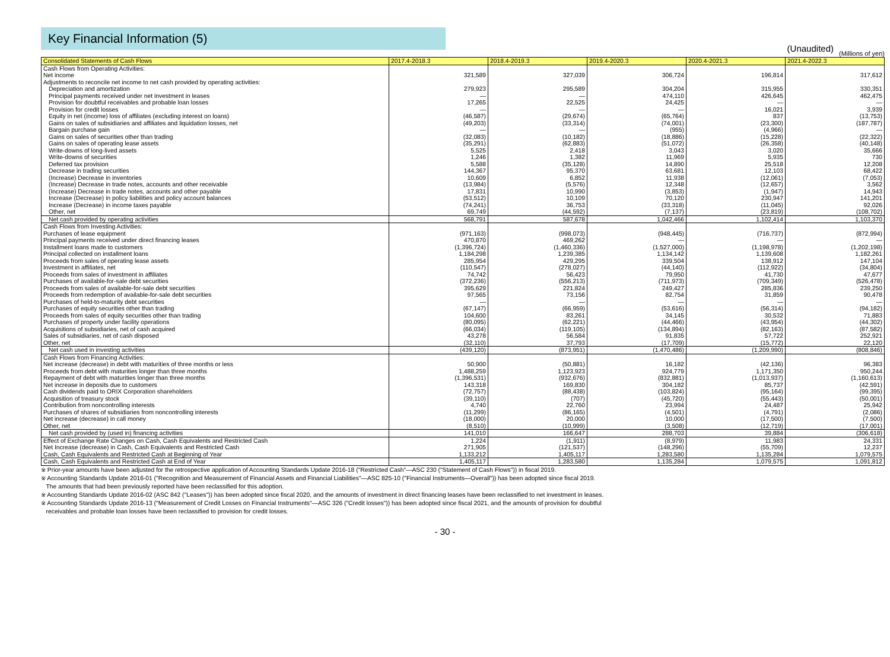(Unaudited)
Key Financial Information (5)
(Millions of yen)
| Consolidated Statements of Cash Flows | 2017.4-2018.3 | 2018.4-2019.3 | 2019.4-2020.3 | 2020.4-2021.3 | 2021.4-2022.3 |
| --- | --- | --- | --- | --- | --- |
| Cash Flows from Operating Activities: | | | | | |
| Net income | 321,589 | 327,039 | 306,724 | 196,814 | 317,612 |
| Adjustments to reconcile net income to net cash provided by operating activities: | | | | | |
| Depreciation and amortization | 279,923 | 295,589 | 304,204 | 315,955 | 330,351 |
| Principal payments received under net investment in leases | — | — | 474,110 | 426,645 | 462,475 |
| Provision for doubtful receivables and probable loan losses | 17,265 | 22,525 | 24,425 | — | — |
| Provision for credit losses | — | — | — | 16,021 | 3,939 |
| Equity in net (income) loss of affiliates (excluding interest on loans) | (46,587) | (29,674) | (65,764) | 837 | (13,753) |
| Gains on sales of subsidiaries and affiliates and liquidation losses, net | (49,203) | (33,314) | (74,001) | (23,300) | (187,787) |
| Bargain purchase gain | — | — | (955) | (4,966) | — |
| Gains on sales of securities other than trading | (32,083) | (10,182) | (18,886) | (15,228) | (22,322) |
| Gains on sales of operating lease assets | (35,291) | (62,883) | (51,072) | (26,358) | (40,148) |
| Write-downs of long-lived assets | 5,525 | 2,418 | 3,043 | 3,020 | 35,666 |
| Write-downs of securities | 1,246 | 1,382 | 11,969 | 5,935 | 730 |
| Deferred tax provision | 5,588 | (35,128) | 14,890 | 25,518 | 12,208 |
| Decrease in trading securities | 144,367 | 95,370 | 63,681 | 12,103 | 68,422 |
| (Increase) Decrease in inventories | 10,609 | 6,852 | 11,938 | (12,061) | (7,053) |
| (Increase) Decrease in trade notes, accounts and other receivable | (13,984) | (5,576) | 12,348 | (12,657) | 3,562 |
| (Increase) Decrease in trade notes, accounts and other payable | 17,831 | 10,990 | (3,853) | (1,947) | 14,943 |
| Increase (Decrease) in policy liabilities and policy account balances | (53,512) | 10,109 | 70,120 | 230,947 | 141,201 |
| Increase (Decrease) in income taxes payable | (74,241) | 36,753 | (33,318) | (11,045) | 92,026 |
| Other, net | 69,749 | (44,592) | (7,137) | (23,819) | (108,702) |
| Net cash provided by operating activities | 568,791 | 587,678 | 1,042,466 | 1,102,414 | 1,103,370 |
| Cash Flows from Investing Activities: | | | | | |
| Purchases of lease equipment | (971,163) | (998,073) | (948,445) | (716,737) | (872,994) |
| Principal payments received under direct financing leases | 470,870 | 469,262 | — | — | — |
| Installment loans made to customers | (1,396,724) | (1,460,336) | (1,527,000) | (1,198,978) | (1,202,198) |
| Principal collected on installment loans | 1,184,298 | 1,239,385 | 1,134,142 | 1,139,608 | 1,182,261 |
| Proceeds from sales of operating lease assets | 285,954 | 429,295 | 339,504 | 138,912 | 147,104 |
| Investment in affiliates, net | (110,547) | (278,027) | (44,140) | (112,922) | (34,804) |
| Proceeds from sales of investment in affiliates | 74,742 | 56,423 | 79,950 | 41,730 | 47,677 |
| Purchases of available-for-sale debt securities | (372,236) | (556,213) | (711,973) | (709,349) | (526,478) |
| Proceeds from sales of available-for-sale debt securities | 395,629 | 221,824 | 249,427 | 285,836 | 239,250 |
| Proceeds from redemption of available-for-sale debt securities | 97,565 | 73,156 | 82,754 | 31,859 | 90,478 |
| Purchases of held-to-maturity debt securities | — | — | — | — | — |
| Purchases of equity securities other than trading | (67,147) | (66,959) | (53,616) | (56,314) | (94,182) |
| Proceeds from sales of equity securities other than trading | 104,600 | 83,261 | 34,145 | 30,532 | 71,883 |
| Purchases of property under facility operations | (80,095) | (62,221) | (44,466) | (43,954) | (44,302) |
| Acquisitions of subsidiaries, net of cash acquired | (66,034) | (119,105) | (134,894) | (82,163) | (87,582) |
| Sales of subsidiaries, net of cash disposed | 43,278 | 56,584 | 91,835 | 57,722 | 252,921 |
| Other, net | (32,110) | 37,793 | (17,709) | (15,772) | 22,120 |
| Net cash used in investing activities | (439,120) | (873,951) | (1,470,486) | (1,209,990) | (808,846) |
| Cash Flows from Financing Activities: | | | | | |
| Net increase (decrease) in debt with maturities of three months or less | 50,900 | (50,881) | 16,182 | (42,136) | 96,383 |
| Proceeds from debt with maturities longer than three months | 1,488,259 | 1,123,923 | 924,779 | 1,171,350 | 950,244 |
| Repayment of debt with maturities longer than three months | (1,396,531) | (932,676) | (832,881) | (1,013,937) | (1,160,613) |
| Net increase in deposits due to customers | 143,318 | 169,830 | 304,182 | 85,737 | (42,591) |
| Cash dividends paid to ORIX Corporation shareholders | (72,757) | (88,438) | (103,824) | (95,164) | (99,395) |
| Acquisition of treasury stock | (39,110) | (707) | (45,720) | (55,443) | (50,001) |
| Contribution from noncontrolling interests | 4,740 | 22,760 | 23,994 | 24,487 | 25,942 |
| Purchases of shares of subsidiaries from noncontrolling interests | (11,299) | (86,165) | (4,501) | (4,791) | (2,086) |
| Net increase (decrease) in call money | (18,000) | 20,000 | 10,000 | (17,500) | (7,500) |
| Other, net | (8,510) | (10,999) | (3,508) | (12,719) | (17,001) |
| Net cash provided by (used in) financing activities | 141,010 | 166,647 | 288,703 | 39,884 | (306,618) |
| Effect of Exchange Rate Changes on Cash, Cash Equivalents and Restricted Cash | 1,224 | (1,911) | (8,979) | 11,983 | 24,331 |
| Net Increase (decrease) in Cash, Cash Equivalents and Restricted Cash | 271,905 | (121,537) | (148,296) | (55,709) | 12,237 |
| Cash, Cash Equivalents and Restricted Cash at Beginning of Year | 1,133,212 | 1,405,117 | 1,283,580 | 1,135,284 | 1,079,575 |
| Cash, Cash Equivalents and Restricted Cash at End of Year | 1,405,117 | 1,283,580 | 1,135,284 | 1,079,575 | 1,091,812 |
※ Prior-year amounts have been adjusted for the retrospective application of Accounting Standards Update 2016-18 ("Restricted Cash"—ASC 230 ("Statement of Cash Flows")) in fiscal 2019.
※ Accounting Standards Update 2016-01 ("Recognition and Measurement of Financial Assets and Financial Liabilities"—ASC 825-10 ("Financial Instruments—Overall")) has been adopted since fiscal 2019.
The amounts that had been previously reported have been reclassified for this adoption.
※ Accounting Standards Update 2016-02 (ASC 842 ("Leases")) has been adopted since fiscal 2020, and the amounts of investment in direct financing leases have been reclassified to net investment in leases.
※ Accounting Standards Update 2016-13 ("Measurement of Credit Losses on Financial Instruments"—ASC 326 ("Credit losses")) has been adopted since fiscal 2021, and the amounts of provision for doubtful
receivables and probable loan losses have been reclassified to provision for credit losses.
- 30 -